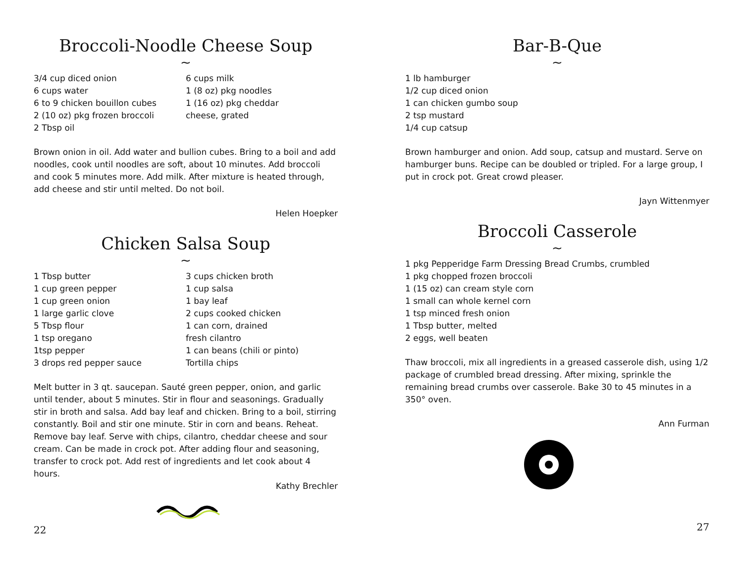Broccoli-Noodle Cheese Soup
~
3/4 cup diced onion
6 cups water
6 to 9 chicken bouillon cubes
2 (10 oz) pkg frozen broccoli
2 Tbsp oil
6 cups milk
1 (8 oz) pkg noodles
1 (16 oz) pkg cheddar
cheese, grated
Brown onion in oil. Add water and bullion cubes. Bring to a boil and add noodles, cook until noodles are soft, about 10 minutes. Add broccoli and cook 5 minutes more. Add milk. After mixture is heated through, add cheese and stir until melted. Do not boil.
Helen Hoepker
Chicken Salsa Soup
~
1 Tbsp butter
1 cup green pepper
1 cup green onion
1 large garlic clove
5 Tbsp flour
1 tsp oregano
1tsp pepper
3 drops red pepper sauce
3 cups chicken broth
1 cup salsa
1 bay leaf
2 cups cooked chicken
1 can corn, drained
fresh cilantro
1 can beans (chili or pinto)
Tortilla chips
Melt butter in 3 qt. saucepan. Sauté green pepper, onion, and garlic until tender, about 5 minutes. Stir in flour and seasonings. Gradually stir in broth and salsa. Add bay leaf and chicken. Bring to a boil, stirring constantly. Boil and stir one minute. Stir in corn and beans. Reheat. Remove bay leaf. Serve with chips, cilantro, cheddar cheese and sour cream. Can be made in crock pot. After adding flour and seasoning, transfer to crock pot. Add rest of ingredients and let cook about 4 hours.
Kathy Brechler
22
Bar-B-Que
~
1 lb hamburger
1/2 cup diced onion
1 can chicken gumbo soup
2 tsp mustard
1/4 cup catsup
Brown hamburger and onion. Add soup, catsup and mustard. Serve on hamburger buns. Recipe can be doubled or tripled. For a large group, I put in crock pot. Great crowd pleaser.
Jayn Wittenmyer
Broccoli Casserole
~
1 pkg Pepperidge Farm Dressing Bread Crumbs, crumbled
1 pkg chopped frozen broccoli
1 (15 oz) can cream style corn
1 small can whole kernel corn
1 tsp minced fresh onion
1 Tbsp butter, melted
2 eggs, well beaten
Thaw broccoli, mix all ingredients in a greased casserole dish, using 1/2 package of crumbled bread dressing. After mixing, sprinkle the remaining bread crumbs over casserole. Bake 30 to 45 minutes in a 350° oven.
Ann Furman
27